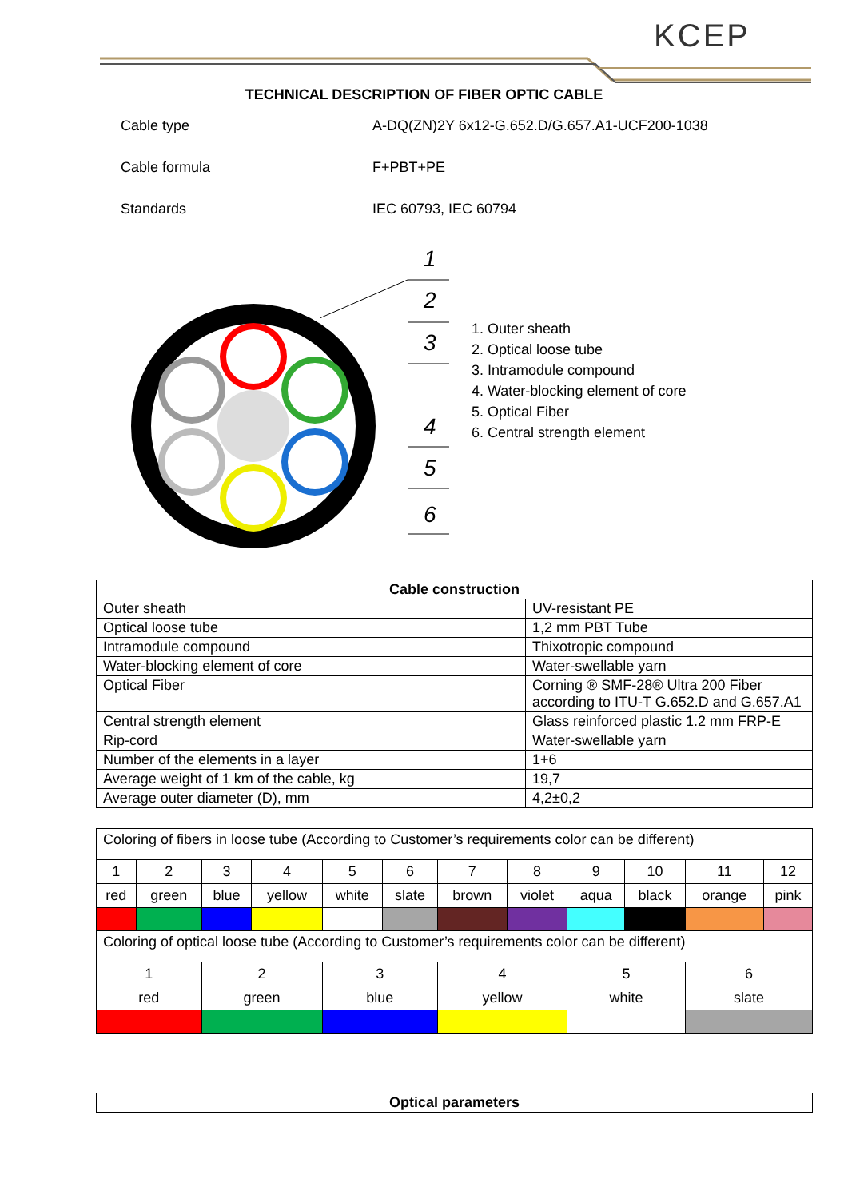KCEP
TECHNICAL DESCRIPTION OF FIBER OPTIC CABLE
Cable type A-DQ(ZN)2Y 6x12-G.652.D/G.657.A1-UCF200-1038
Cable formula F+PBT+PE
Standards IEC 60793, IEC 60794
1
2
3
4
5
6
1. Outer sheath
2. Optical loose tube
3. Intramodule compound
4. Water-blocking element of core
5. Optical Fiber
6. Central strength element
| Cable construction | |
| --- | --- |
| Outer sheath | UV-resistant PE |
| Optical loose tube | 1,2 mm PBT Tube |
| Intramodule compound | Thixotropic compound |
| Water-blocking element of core | Water-swellable yarn |
| Optical Fiber | Corning ® SMF-28® Ultra 200 Fiber according to ITU-T G.652.D and G.657.A1 |
| Central strength element | Glass reinforced plastic 1.2 mm FRP-E |
| Rip-cord | Water-swellable yarn |
| Number of the elements in a layer | 1+6 |
| Average weight of 1 km of the cable, kg | 19,7 |
| Average outer diameter (D), mm | 4,2±0,2 |
| Coloring of fibers in loose tube (According to Customer’s requirements color can be different) | | | | | | | | | | | |
| 1 | 2 | 3 | 4 | 5 | 6 | 7 | 8 | 9 | 10 | 11 | 12 |
| red | green | blue | yellow | white | slate | brown | violet | aqua | black | orange | pink |
| Coloring of optical loose tube (According to Customer’s requirements color can be different) | | | | | | | | | | | |
| 1 | | 2 | | 3 | | 4 | | 5 | | 6 | |
| red | | green | | blue | | yellow | | white | | slate | |
| Optical parameters |
| --- |